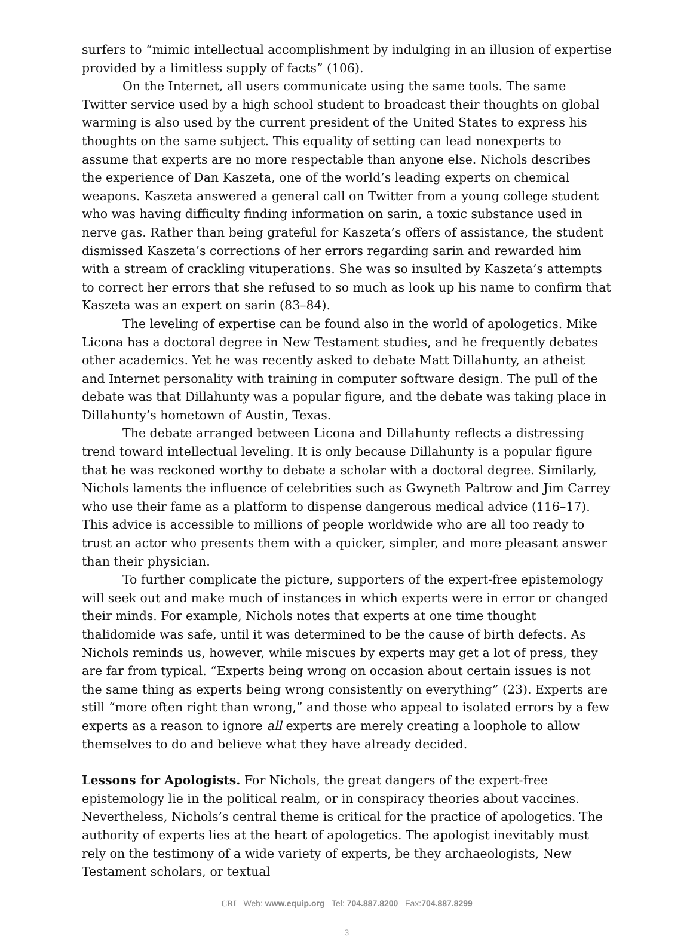surfers to “mimic intellectual accomplishment by indulging in an illusion of expertise provided by a limitless supply of facts” (106).
On the Internet, all users communicate using the same tools. The same Twitter service used by a high school student to broadcast their thoughts on global warming is also used by the current president of the United States to express his thoughts on the same subject. This equality of setting can lead nonexperts to assume that experts are no more respectable than anyone else. Nichols describes the experience of Dan Kaszeta, one of the world’s leading experts on chemical weapons. Kaszeta answered a general call on Twitter from a young college student who was having difficulty finding information on sarin, a toxic substance used in nerve gas. Rather than being grateful for Kaszeta’s offers of assistance, the student dismissed Kaszeta’s corrections of her errors regarding sarin and rewarded him with a stream of crackling vituperations. She was so insulted by Kaszeta’s attempts to correct her errors that she refused to so much as look up his name to confirm that Kaszeta was an expert on sarin (83–84).
The leveling of expertise can be found also in the world of apologetics. Mike Licona has a doctoral degree in New Testament studies, and he frequently debates other academics. Yet he was recently asked to debate Matt Dillahunty, an atheist and Internet personality with training in computer software design. The pull of the debate was that Dillahunty was a popular figure, and the debate was taking place in Dillahunty’s hometown of Austin, Texas.
The debate arranged between Licona and Dillahunty reflects a distressing trend toward intellectual leveling. It is only because Dillahunty is a popular figure that he was reckoned worthy to debate a scholar with a doctoral degree. Similarly, Nichols laments the influence of celebrities such as Gwyneth Paltrow and Jim Carrey who use their fame as a platform to dispense dangerous medical advice (116–17). This advice is accessible to millions of people worldwide who are all too ready to trust an actor who presents them with a quicker, simpler, and more pleasant answer than their physician.
To further complicate the picture, supporters of the expert-free epistemology will seek out and make much of instances in which experts were in error or changed their minds. For example, Nichols notes that experts at one time thought thalidomide was safe, until it was determined to be the cause of birth defects. As Nichols reminds us, however, while miscues by experts may get a lot of press, they are far from typical. “Experts being wrong on occasion about certain issues is not the same thing as experts being wrong consistently on everything” (23). Experts are still “more often right than wrong,” and those who appeal to isolated errors by a few experts as a reason to ignore all experts are merely creating a loophole to allow themselves to do and believe what they have already decided.
Lessons for Apologists. For Nichols, the great dangers of the expert-free epistemology lie in the political realm, or in conspiracy theories about vaccines. Nevertheless, Nichols’s central theme is critical for the practice of apologetics. The authority of experts lies at the heart of apologetics. The apologist inevitably must rely on the testimony of a wide variety of experts, be they archaeologists, New Testament scholars, or textual
CRI Web: www.equip.org Tel: 704.887.8200 Fax:704.887.8299
3